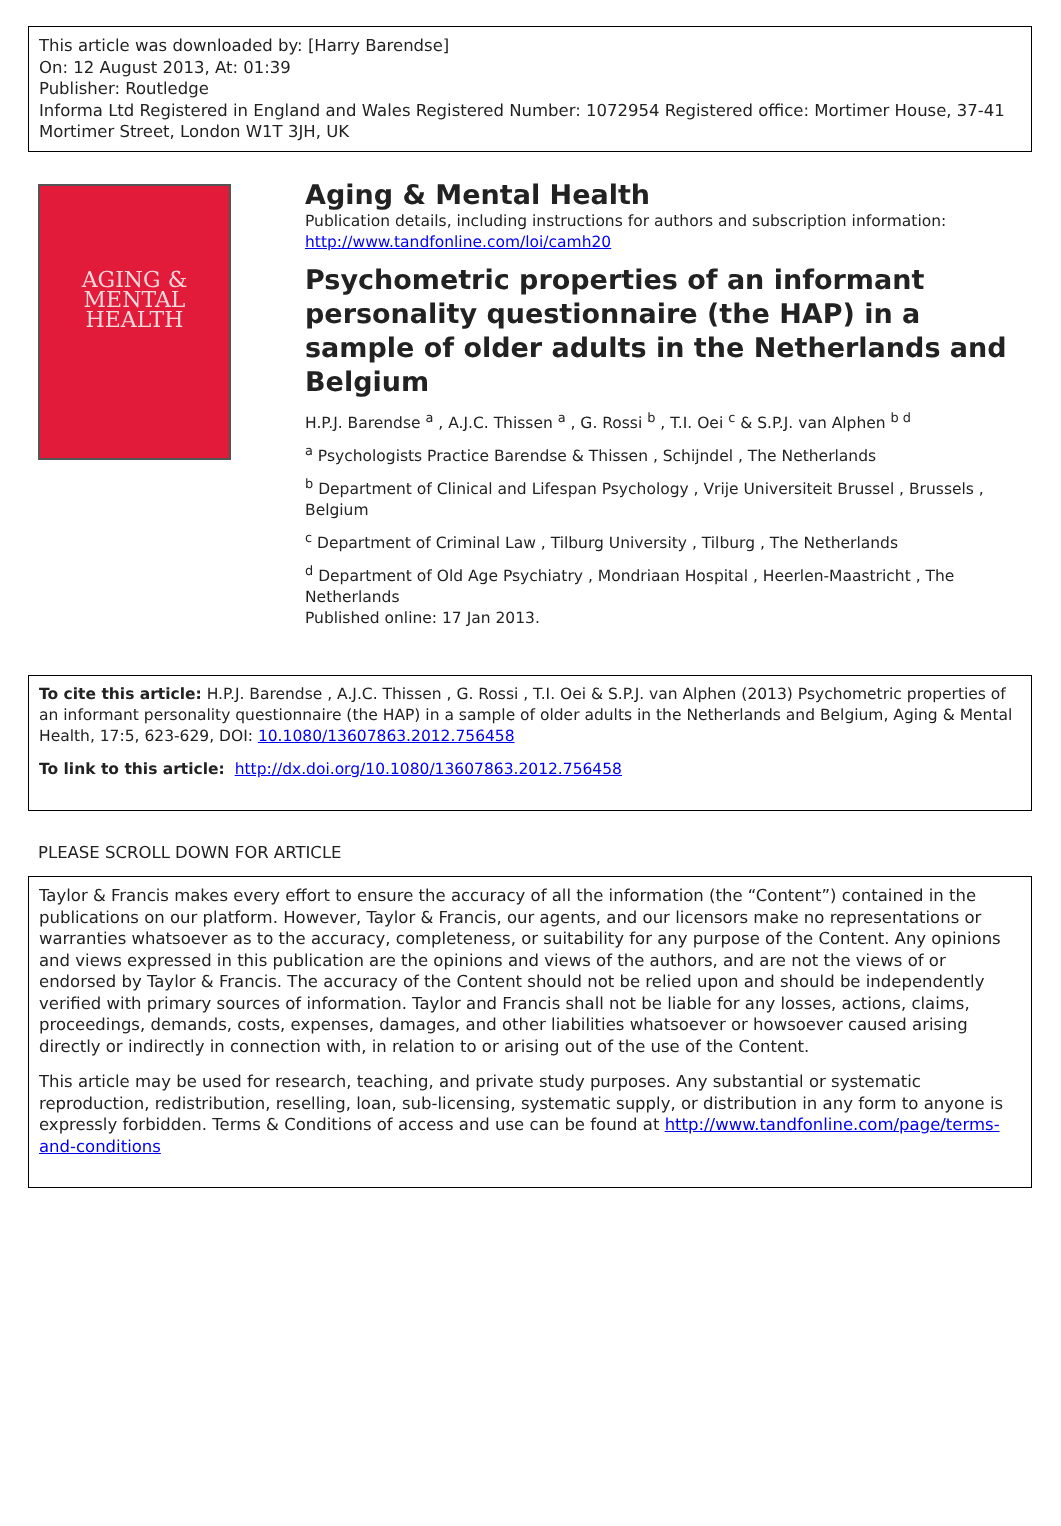This article was downloaded by: [Harry Barendse]
On: 12 August 2013, At: 01:39
Publisher: Routledge
Informa Ltd Registered in England and Wales Registered Number: 1072954 Registered office: Mortimer House, 37-41 Mortimer Street, London W1T 3JH, UK
AGING &
MENTAL
HEALTH
Aging & Mental Health
Publication details, including instructions for authors and subscription information:
http://www.tandfonline.com/loi/camh20
Psychometric properties of an informant personality questionnaire (the HAP) in a sample of older adults in the Netherlands and Belgium
H.P.J. Barendse <sup>a</sup> , A.J.C. Thissen <sup>a</sup> , G. Rossi <sup>b</sup> , T.I. Oei <sup>c</sup> & S.P.J. van Alphen <sup>b d</sup>
<sup>a</sup> Psychologists Practice Barendse & Thissen , Schijndel , The Netherlands
<sup>b</sup> Department of Clinical and Lifespan Psychology , Vrije Universiteit Brussel , Brussels , Belgium
<sup>c</sup> Department of Criminal Law , Tilburg University , Tilburg , The Netherlands
<sup>d</sup> Department of Old Age Psychiatry , Mondriaan Hospital , Heerlen-Maastricht , The Netherlands
Published online: 17 Jan 2013.
To cite this article: H.P.J. Barendse , A.J.C. Thissen , G. Rossi , T.I. Oei & S.P.J. van Alphen (2013) Psychometric properties of an informant personality questionnaire (the HAP) in a sample of older adults in the Netherlands and Belgium, Aging & Mental Health, 17:5, 623-629, DOI: 10.1080/13607863.2012.756458
To link to this article: http://dx.doi.org/10.1080/13607863.2012.756458
PLEASE SCROLL DOWN FOR ARTICLE
Taylor & Francis makes every effort to ensure the accuracy of all the information (the “Content”) contained in the publications on our platform. However, Taylor & Francis, our agents, and our licensors make no representations or warranties whatsoever as to the accuracy, completeness, or suitability for any purpose of the Content. Any opinions and views expressed in this publication are the opinions and views of the authors, and are not the views of or endorsed by Taylor & Francis. The accuracy of the Content should not be relied upon and should be independently verified with primary sources of information. Taylor and Francis shall not be liable for any losses, actions, claims, proceedings, demands, costs, expenses, damages, and other liabilities whatsoever or howsoever caused arising directly or indirectly in connection with, in relation to or arising out of the use of the Content.
This article may be used for research, teaching, and private study purposes. Any substantial or systematic reproduction, redistribution, reselling, loan, sub-licensing, systematic supply, or distribution in any form to anyone is expressly forbidden. Terms & Conditions of access and use can be found at http://www.tandfonline.com/page/terms-and-conditions